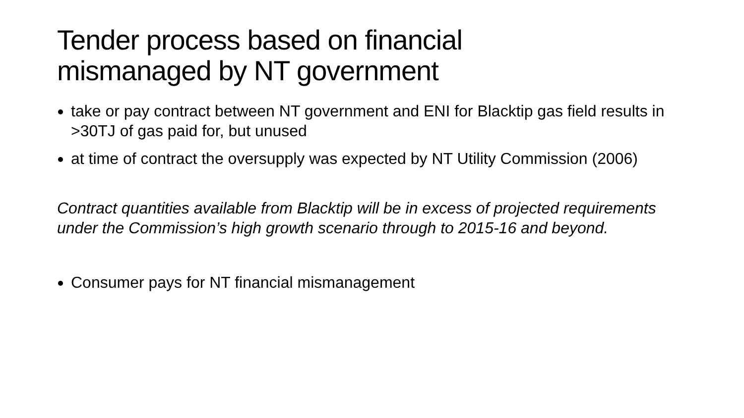Tender process based on financial
mismanaged by NT government
take or pay contract between NT government and ENI for Blacktip gas field results in >30TJ of gas paid for, but unused
at time of contract the oversupply was expected by NT Utility Commission (2006)
Contract quantities available from Blacktip will be in excess of projected requirements under the Commission’s high growth scenario through to 2015-16 and beyond.
Consumer pays for NT financial mismanagement